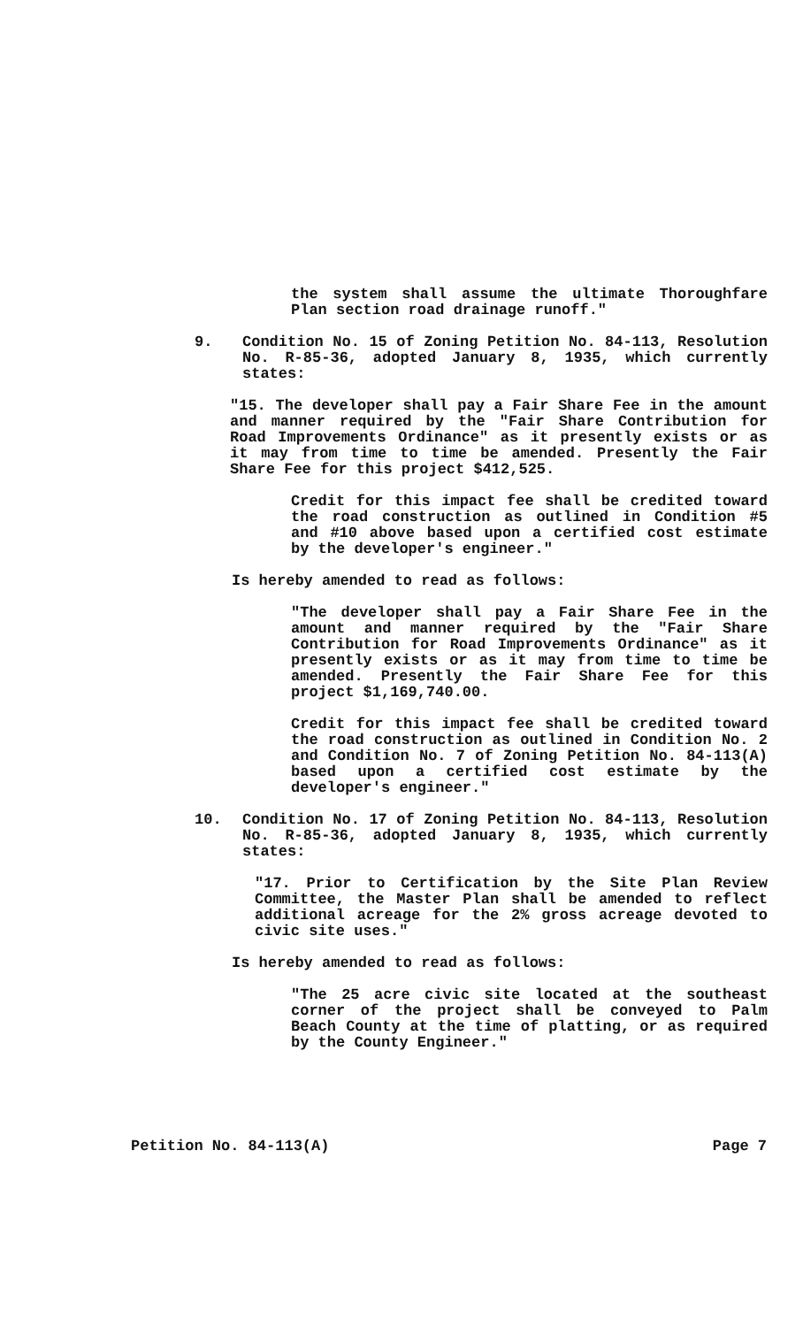the system shall assume the ultimate Thoroughfare Plan section road drainage runoff."
9. Condition No. 15 of Zoning Petition No. 84-113, Resolution No. R-85-36, adopted January 8, 1935, which currently states:
"15. The developer shall pay a Fair Share Fee in the amount and manner required by the "Fair Share Contribution for Road Improvements Ordinance" as it presently exists or as it may from time to time be amended. Presently the Fair Share Fee for this project $412,525.
Credit for this impact fee shall be credited toward the road construction as outlined in Condition #5 and #10 above based upon a certified cost estimate by the developer's engineer."
Is hereby amended to read as follows:
"The developer shall pay a Fair Share Fee in the amount and manner required by the "Fair Share Contribution for Road Improvements Ordinance" as it presently exists or as it may from time to time be amended. Presently the Fair Share Fee for this project $1,169,740.00.
Credit for this impact fee shall be credited toward the road construction as outlined in Condition No. 2 and Condition No. 7 of Zoning Petition No. 84-113(A) based upon a certified cost estimate by the developer's engineer."
10. Condition No. 17 of Zoning Petition No. 84-113, Resolution No. R-85-36, adopted January 8, 1935, which currently states:
"17. Prior to Certification by the Site Plan Review Committee, the Master Plan shall be amended to reflect additional acreage for the 2% gross acreage devoted to civic site uses."
Is hereby amended to read as follows:
"The 25 acre civic site located at the southeast corner of the project shall be conveyed to Palm Beach County at the time of platting, or as required by the County Engineer."
Petition No. 84-113(A) Page 7